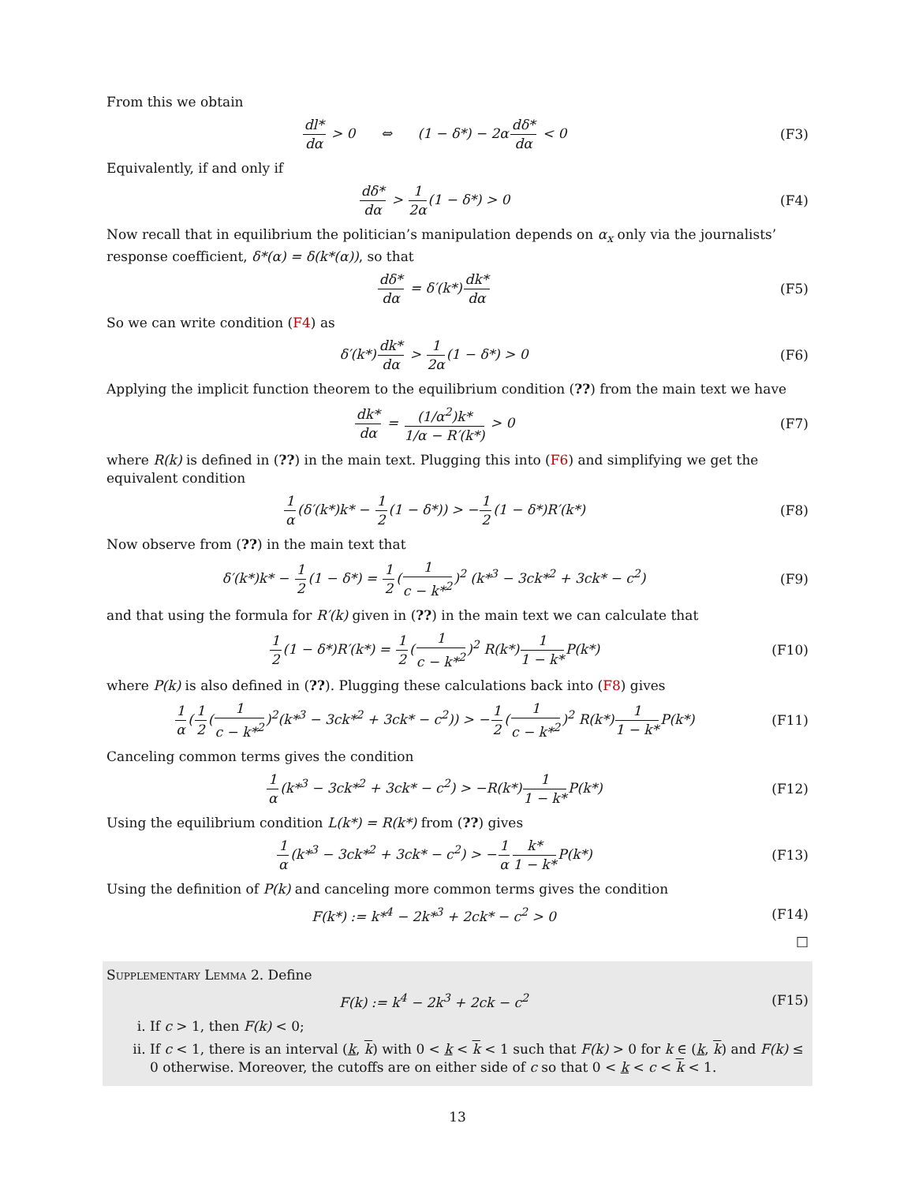From this we obtain
dl* dα > 0 ⇔ (1 − δ*) − 2αdδ* dα < 0
(F3)
Equivalently, if and only if
dδ* dα > 1 2α(1 − δ*) > 0 (F4)
Now recall that in equilibrium the politician’s manipulation depends on α<sub>x</sub> only via the journalists’ response coefficient, δ*(α) = δ(k*(α)), so that
dδ* dα = δ′(k*)dk* dα (F5)
So we can write condition (F4) as
δ′(k*)dk* dα > 1 2α(1 − δ*) > 0
(F6)
Applying the implicit function theorem to the equilibrium condition (??) from the main text we have
dk* dα = (1/α<sup>2</sup>)k* 1/α − R′(k*) > 0
(F7)
where R(k) is defined in (??) in the main text. Plugging this into (F6) and simplifying we get the equivalent condition
1 α(δ′(k*)k* − 1 2(1 − δ*)) > −1 2(1 − δ*)R′(k*)
(F8)
Now observe from (??) in the main text that
δ′(k*)k* − 1 2(1 − δ*) = 1 2(1 c − k*<sup>2</sup>)<sup>2</sup> (k*<sup>3</sup> − 3ck*<sup>2</sup> + 3ck* − c<sup>2</sup>)
(F9)
and that using the formula for R′(k) given in (??) in the main text we can calculate that
1 2(1 − δ*)R′(k*) = 1 2(1 c − k*<sup>2</sup>)<sup>2</sup> R(k*)1 1 − k*P(k*)
(F10)
where P(k) is also defined in (??). Plugging these calculations back into (F8) gives
1 α(1 2(1 c − k*<sup>2</sup>)<sup>2</sup>(k*<sup>3</sup> − 3ck*<sup>2</sup> + 3ck* − c<sup>2</sup>)) > −1 2(1 c − k*<sup>2</sup>)<sup>2</sup> R(k*)1 1 − k*P(k*)
(F11)
Canceling common terms gives the condition
1 α(k*<sup>3</sup> − 3ck*<sup>2</sup> + 3ck* − c<sup>2</sup>) > −R(k*)1 1 − k*P(k*)
(F12)
Using the equilibrium condition L(k*) = R(k*) from (??) gives
1 α(k*<sup>3</sup> − 3ck*<sup>2</sup> + 3ck* − c<sup>2</sup>) > −1 α k* 1 − k*P(k*)
(F13)
Using the definition of P(k) and canceling more common terms gives the condition
F(k*) := k*<sup>4</sup> − 2k*<sup>3</sup> + 2ck* − c<sup>2</sup> > 0
(F14)
□
Supplementary Lemma 2. Define
F(k) := k<sup>4</sup> − 2k<sup>3</sup> + 2ck − c<sup>2</sup> (F15)
i. If c > 1, then F(k) < 0;
ii. If c < 1, there is an interval (k, k) with 0 < k < k < 1 such that F(k) > 0 for k ∈ (k, k) and F(k) ≤ 0 otherwise. Moreover, the cutoffs are on either side of c so that 0 < k < c < k < 1.
13